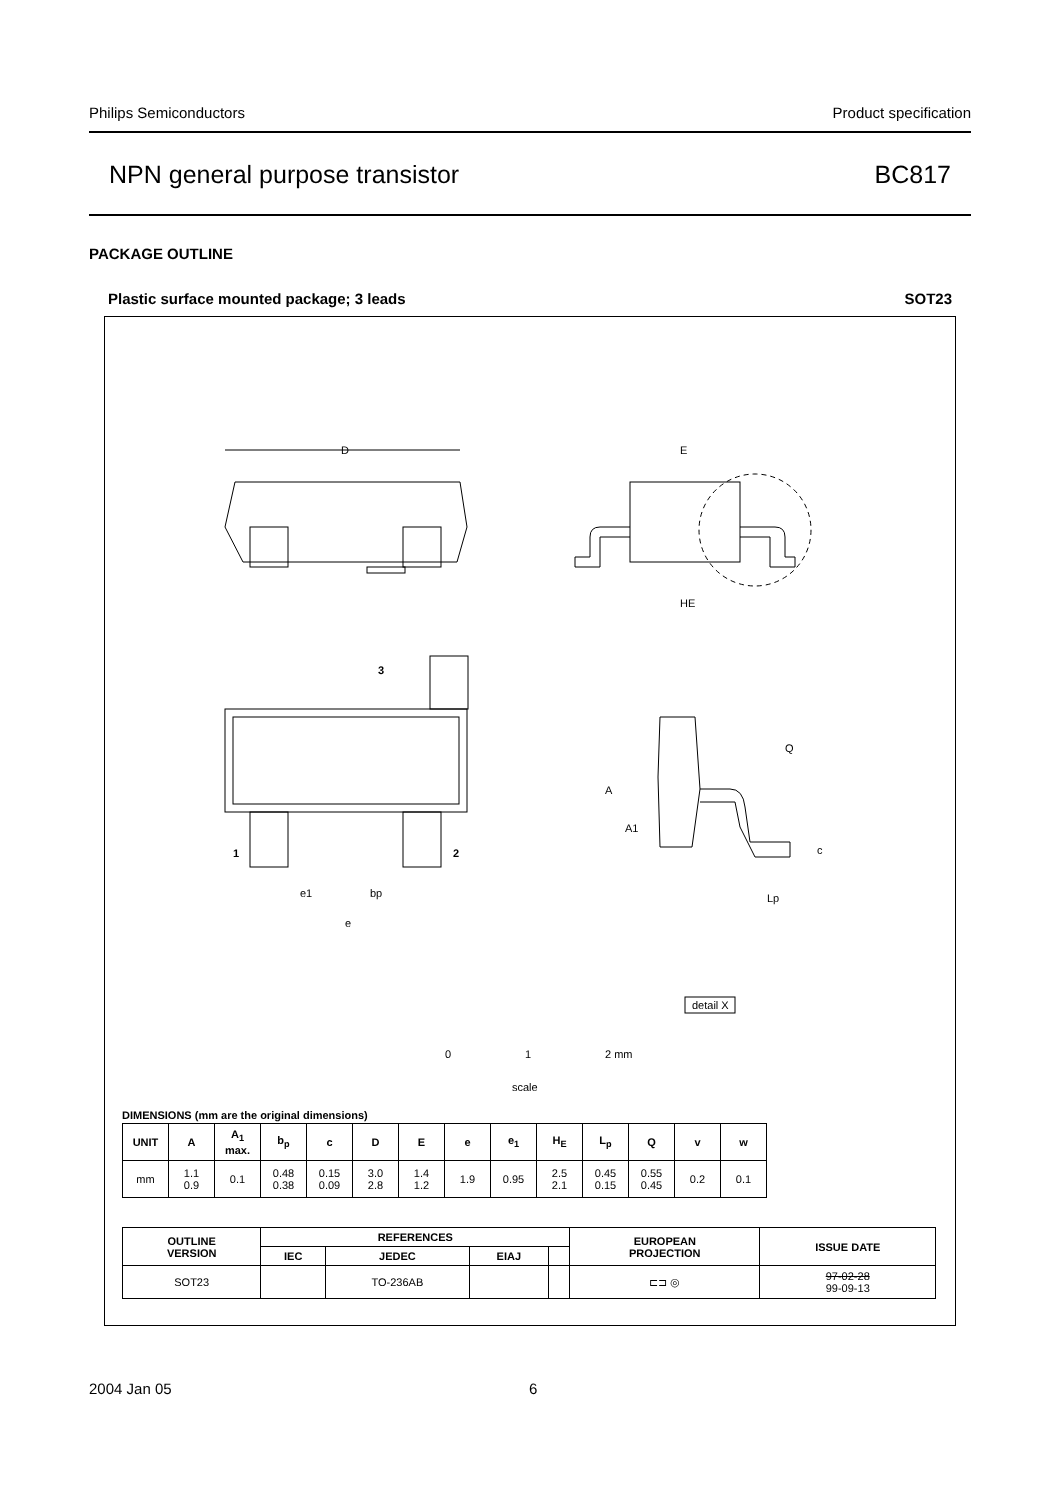Philips Semiconductors Product specification
NPN general purpose transistor BC817
PACKAGE OUTLINE
Plastic surface mounted package; 3 leads SOT23
D
E
HE
3
1
2
A
Q
A1
c
Lp
e1
bp
e
detail X
0
1
2 mm
scale
DIMENSIONS (mm are the original dimensions)
| UNIT | A | A<sub>1</sub> max. | b<sub>p</sub> | c | D | E | e | e<sub>1</sub> | H<sub>E</sub> | L<sub>p</sub> | Q | v | w |
| --- | --- | --- | --- | --- | --- | --- | --- | --- | --- | --- | --- | --- | --- |
| mm | 1.1 0.9 | 0.1 | 0.48 0.38 | 0.15 0.09 | 3.0 2.8 | 1.4 1.2 | 1.9 | 0.95 | 2.5 2.1 | 0.45 0.15 | 0.55 0.45 | 0.2 | 0.1 |
| OUTLINE VERSION | REFERENCES | | | | EUROPEAN PROJECTION | ISSUE DATE |
| --- | --- | --- | --- | --- | --- | --- |
| | IEC | JEDEC | EIAJ | | | |
| SOT23 | | TO-236AB | | | ⊏⊐ ◎ | 97-02-28 99-09-13 |
2004 Jan 05 6